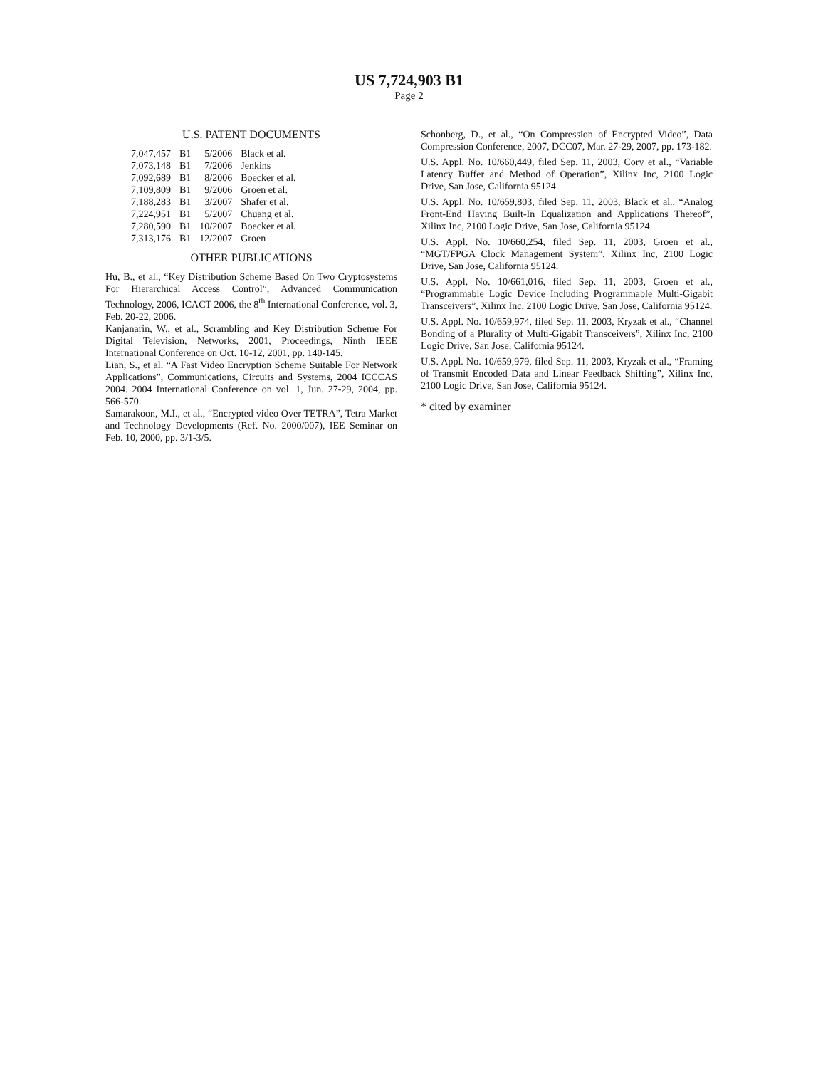US 7,724,903 B1
Page 2
U.S. PATENT DOCUMENTS
| 7,047,457 | B1 | 5/2006 | Black et al. |
| 7,073,148 | B1 | 7/2006 | Jenkins |
| 7,092,689 | B1 | 8/2006 | Boecker et al. |
| 7,109,809 | B1 | 9/2006 | Groen et al. |
| 7,188,283 | B1 | 3/2007 | Shafer et al. |
| 7,224,951 | B1 | 5/2007 | Chuang et al. |
| 7,280,590 | B1 | 10/2007 | Boecker et al. |
| 7,313,176 | B1 | 12/2007 | Groen |
OTHER PUBLICATIONS
Hu, B., et al., “Key Distribution Scheme Based On Two Cryptosystems For Hierarchical Access Control”, Advanced Communication Technology, 2006, ICACT 2006, the 8<sup>th</sup> International Conference, vol. 3, Feb. 20-22, 2006.
Kanjanarin, W., et al., Scrambling and Key Distribution Scheme For Digital Television, Networks, 2001, Proceedings, Ninth IEEE International Conference on Oct. 10-12, 2001, pp. 140-145.
Lian, S., et al. “A Fast Video Encryption Scheme Suitable For Network Applications”, Communications, Circuits and Systems, 2004 ICCCAS 2004. 2004 International Conference on vol. 1, Jun. 27-29, 2004, pp. 566-570.
Samarakoon, M.I., et al., “Encrypted video Over TETRA”, Tetra Market and Technology Developments (Ref. No. 2000/007), IEE Seminar on Feb. 10, 2000, pp. 3/1-3/5.
Schonberg, D., et al., “On Compression of Encrypted Video”, Data Compression Conference, 2007, DCC07, Mar. 27-29, 2007, pp. 173-182.
U.S. Appl. No. 10/660,449, filed Sep. 11, 2003, Cory et al., “Variable Latency Buffer and Method of Operation”, Xilinx Inc, 2100 Logic Drive, San Jose, California 95124.
U.S. Appl. No. 10/659,803, filed Sep. 11, 2003, Black et al., “Analog Front-End Having Built-In Equalization and Applications Thereof”, Xilinx Inc, 2100 Logic Drive, San Jose, California 95124.
U.S. Appl. No. 10/660,254, filed Sep. 11, 2003, Groen et al., “MGT/FPGA Clock Management System”, Xilinx Inc, 2100 Logic Drive, San Jose, California 95124.
U.S. Appl. No. 10/661,016, filed Sep. 11, 2003, Groen et al., “Programmable Logic Device Including Programmable Multi-Gigabit Transceivers”, Xilinx Inc, 2100 Logic Drive, San Jose, California 95124.
U.S. Appl. No. 10/659,974, filed Sep. 11, 2003, Kryzak et al., “Channel Bonding of a Plurality of Multi-Gigabit Transceivers”, Xilinx Inc, 2100 Logic Drive, San Jose, California 95124.
U.S. Appl. No. 10/659,979, filed Sep. 11, 2003, Kryzak et al., “Framing of Transmit Encoded Data and Linear Feedback Shifting”, Xilinx Inc, 2100 Logic Drive, San Jose, California 95124.
* cited by examiner